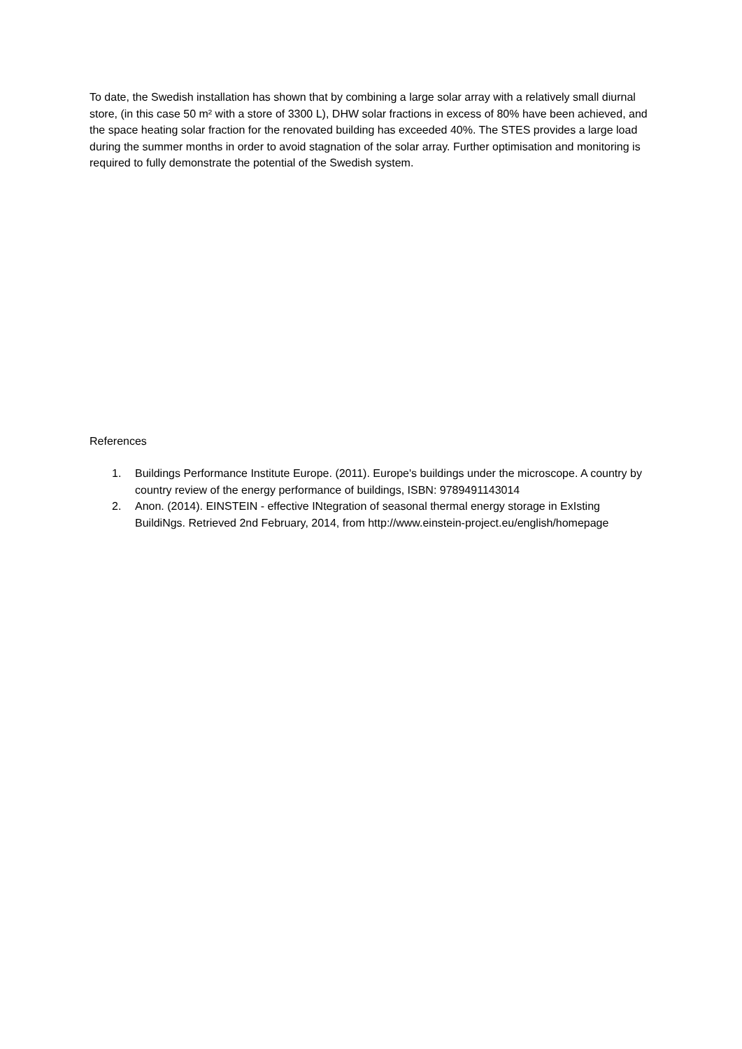To date, the Swedish installation has shown that by combining a large solar array with a relatively small diurnal store, (in this case 50 m² with a store of 3300 L), DHW solar fractions in excess of 80% have been achieved, and the space heating solar fraction for the renovated building has exceeded 40%. The STES provides a large load during the summer months in order to avoid stagnation of the solar array. Further optimisation and monitoring is required to fully demonstrate the potential of the Swedish system.
References
1. Buildings Performance Institute Europe. (2011). Europe's buildings under the microscope. A country by country review of the energy performance of buildings, ISBN: 9789491143014
2. Anon. (2014). EINSTEIN - effective INtegration of seasonal thermal energy storage in ExIsting BuildiNgs. Retrieved 2nd February, 2014, from http://www.einstein-project.eu/english/homepage